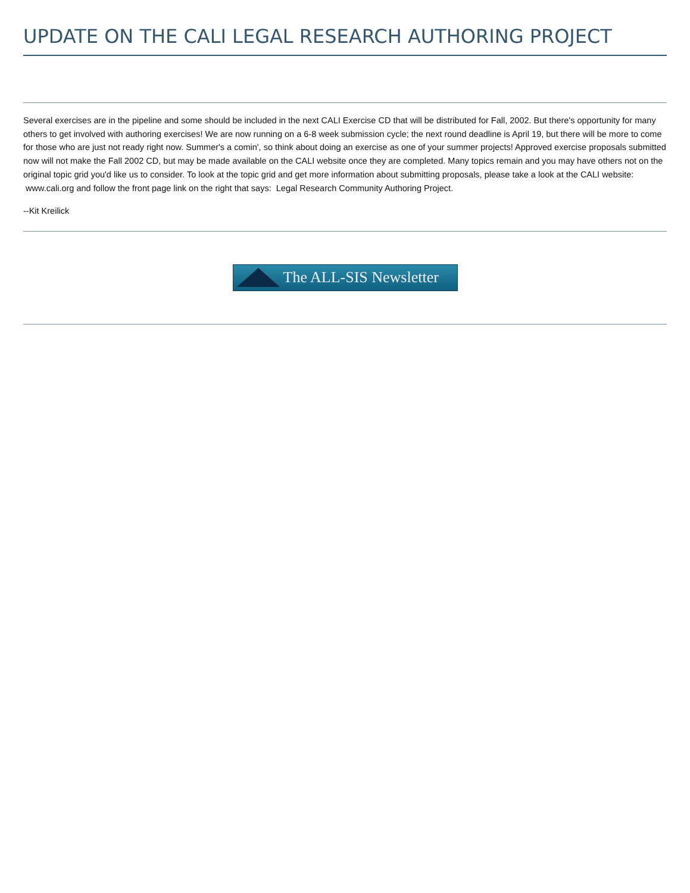UPDATE ON THE CALI LEGAL RESEARCH AUTHORING PROJECT
Several exercises are in the pipeline and some should be included in the next CALI Exercise CD that will be distributed for Fall, 2002. But there's opportunity for many others to get involved with authoring exercises! We are now running on a 6-8 week submission cycle; the next round deadline is April 19, but there will be more to come for those who are just not ready right now. Summer's a comin', so think about doing an exercise as one of your summer projects! Approved exercise proposals submitted now will not make the Fall 2002 CD, but may be made available on the CALI website once they are completed. Many topics remain and you may have others not on the original topic grid you'd like us to consider. To look at the topic grid and get more information about submitting proposals, please take a look at the CALI website: www.cali.org and follow the front page link on the right that says: Legal Research Community Authoring Project.
--Kit Kreilick
The ALL-SIS Newsletter